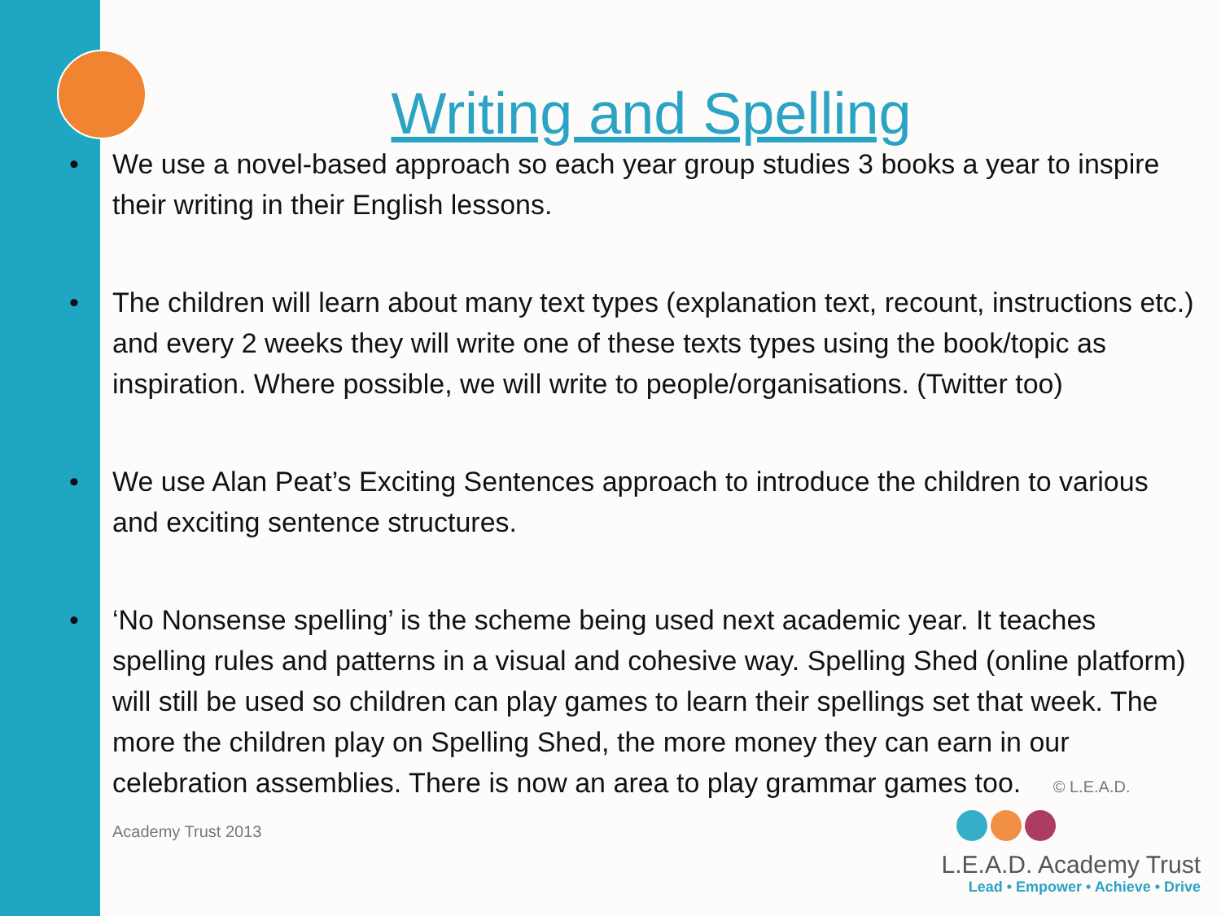Writing and Spelling
• We use a novel-based approach so each year group studies 3 books a year to inspire their writing in their English lessons.
• The children will learn about many text types (explanation text, recount, instructions etc.) and every 2 weeks they will write one of these texts types using the book/topic as inspiration. Where possible, we will write to people/organisations. (Twitter too)
• We use Alan Peat’s Exciting Sentences approach to introduce the children to various and exciting sentence structures.
• ‘No Nonsense spelling’ is the scheme being used next academic year. It teaches spelling rules and patterns in a visual and cohesive way. Spelling Shed (online platform) will still be used so children can play games to learn their spellings set that week. The more the children play on Spelling Shed, the more money they can earn in our celebration assemblies. There is now an area to play grammar games too. © L.E.A.D. Academy Trust 2013
L.E.A.D. Academy Trust
Lead • Empower • Achieve • Drive